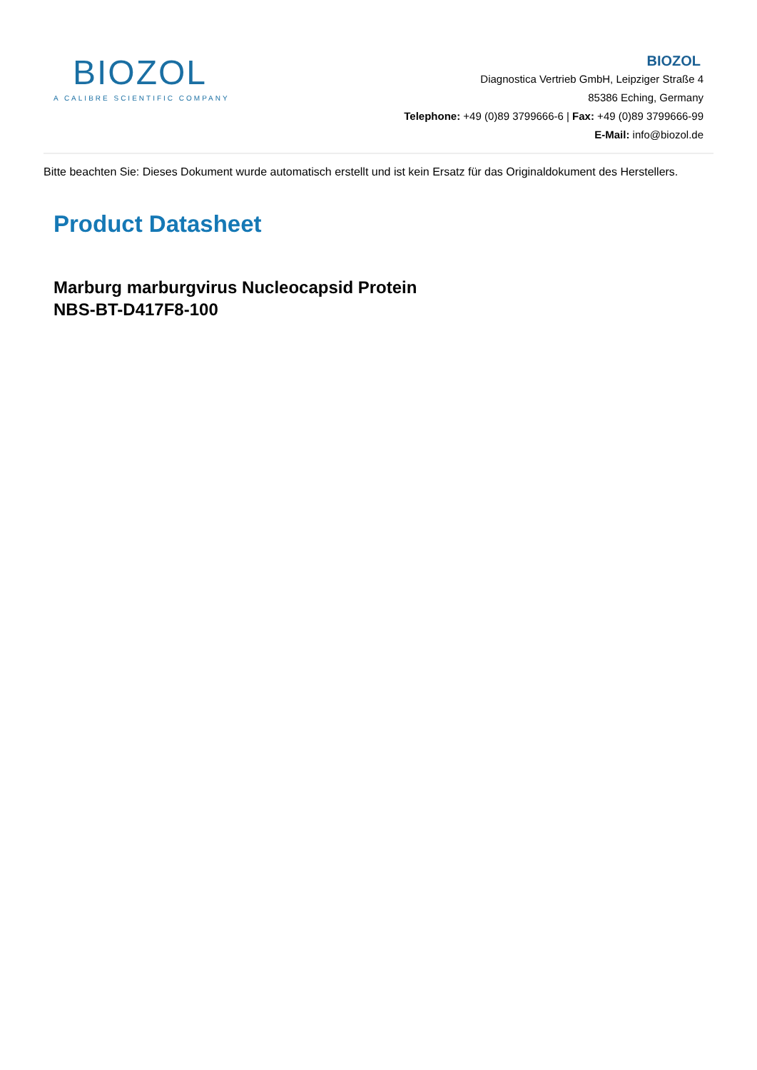BIOZOL
A CALIBRE SCIENTIFIC COMPANY
BIOZOL
Diagnostica Vertrieb GmbH, Leipziger Straße 4
85386 Eching, Germany
Telephone: +49 (0)89 3799666-6 | Fax: +49 (0)89 3799666-99
E-Mail: info@biozol.de
Bitte beachten Sie: Dieses Dokument wurde automatisch erstellt und ist kein Ersatz für das Originaldokument des Herstellers.
Product Datasheet
Marburg marburgvirus Nucleocapsid Protein
NBS-BT-D417F8-100